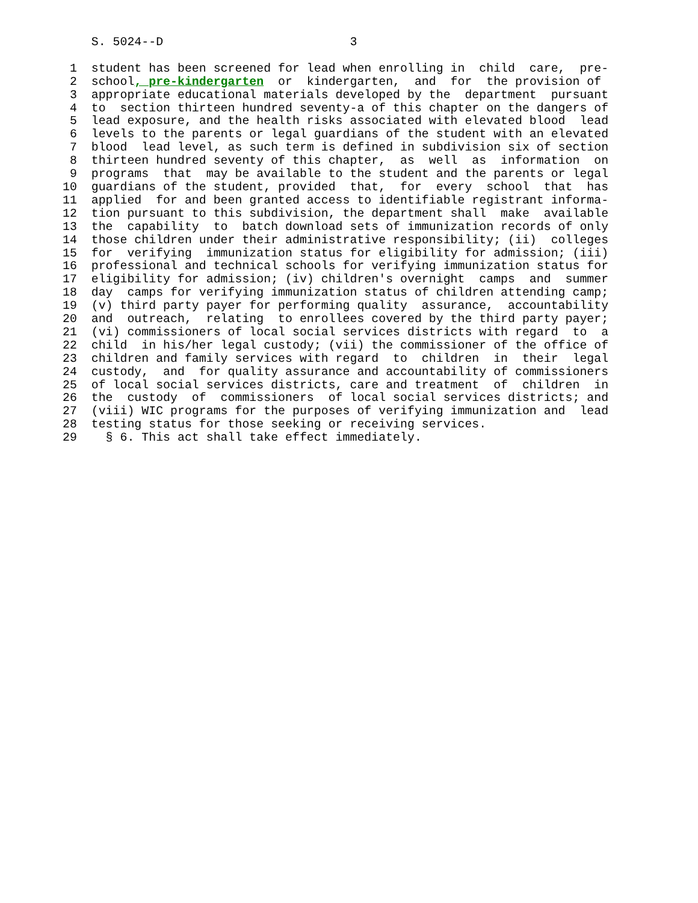S. 5024--D                          3

 1  student has been screened for lead when enrolling in  child  care,  pre-
 2  school, pre-kindergarten  or  kindergarten,  and  for  the provision of
 3  appropriate educational materials developed by the  department  pursuant
 4  to  section thirteen hundred seventy-a of this chapter on the dangers of
 5  lead exposure, and the health risks associated with elevated blood  lead
 6  levels to the parents or legal guardians of the student with an elevated
 7  blood  lead level, as such term is defined in subdivision six of section
 8  thirteen hundred seventy of this chapter,  as  well  as  information  on
 9  programs  that  may be available to the student and the parents or legal
10  guardians of the student, provided  that,  for  every  school  that  has
11  applied  for and been granted access to identifiable registrant informa-
12  tion pursuant to this subdivision, the department shall  make  available
13  the  capability  to  batch download sets of immunization records of only
14  those children under their administrative responsibility; (ii)  colleges
15  for  verifying  immunization status for eligibility for admission; (iii)
16  professional and technical schools for verifying immunization status for
17  eligibility for admission; (iv) children's overnight  camps  and  summer
18  day  camps for verifying immunization status of children attending camp;
19  (v) third party payer for performing quality  assurance,  accountability
20  and  outreach,  relating  to enrollees covered by the third party payer;
21  (vi) commissioners of local social services districts with regard  to  a
22  child  in his/her legal custody; (vii) the commissioner of the office of
23  children and family services with regard  to  children  in  their  legal
24  custody,  and  for quality assurance and accountability of commissioners
25  of local social services districts, care and treatment  of  children  in
26  the  custody  of  commissioners  of local social services districts; and
27  (viii) WIC programs for the purposes of verifying immunization and  lead
28  testing status for those seeking or receiving services.
29    § 6. This act shall take effect immediately.